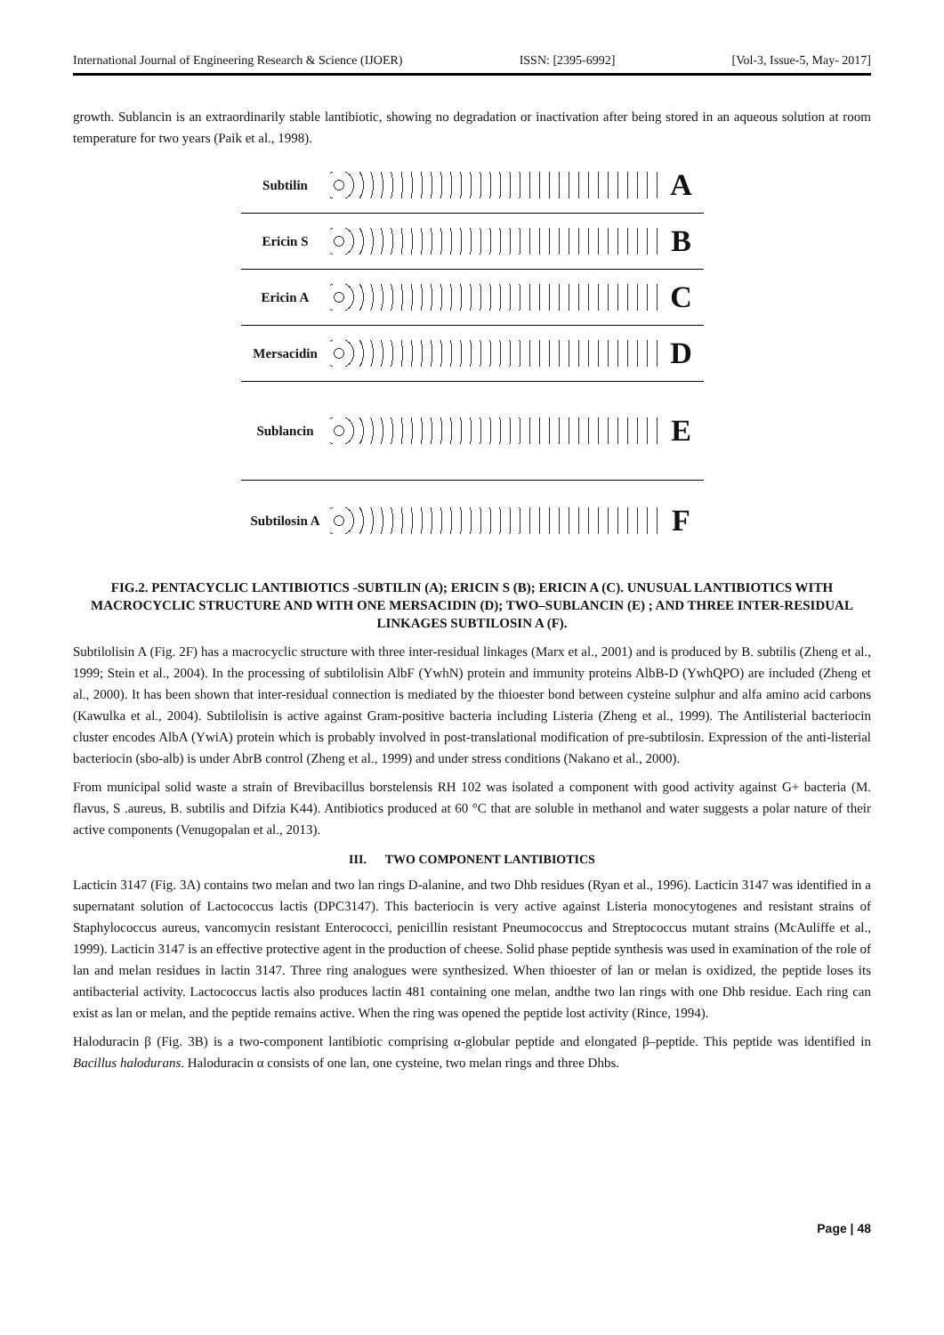International Journal of Engineering Research & Science (IJOER) ISSN: [2395-6992] [Vol-3, Issue-5, May- 2017]
growth. Sublancin is an extraordinarily stable lantibiotic, showing no degradation or inactivation after being stored in an aqueous solution at room temperature for two years (Paik et al., 1998).
Subtilin A
Ericin S B
Ericin A C
Mersacidin D
Sublancin E
Subtilosin A F
FIG.2. PENTACYCLIC LANTIBIOTICS -SUBTILIN (A); ERICIN S (B); ERICIN A (C). UNUSUAL LANTIBIOTICS WITH MACROCYCLIC STRUCTURE AND WITH ONE MERSACIDIN (D); TWO–SUBLANCIN (E) ; AND THREE INTER-RESIDUAL LINKAGES SUBTILOSIN A (F).
Subtilolisin A (Fig. 2F) has a macrocyclic structure with three inter-residual linkages (Marx et al., 2001) and is produced by B. subtilis (Zheng et al., 1999; Stein et al., 2004). In the processing of subtilolisin AlbF (YwhN) protein and immunity proteins AlbB-D (YwhQPO) are included (Zheng et al., 2000). It has been shown that inter-residual connection is mediated by the thioester bond between cysteine sulphur and alfa amino acid carbons (Kawulka et al., 2004). Subtilolisin is active against Gram-positive bacteria including Listeria (Zheng et al., 1999). The Antilisterial bacteriocin cluster encodes AlbA (YwiA) protein which is probably involved in post-translational modification of pre-subtilosin. Expression of the anti-listerial bacteriocin (sbo-alb) is under AbrB control (Zheng et al., 1999) and under stress conditions (Nakano et al., 2000).
From municipal solid waste a strain of Brevibacillus borstelensis RH 102 was isolated a component with good activity against G+ bacteria (M. flavus, S .aureus, B. subtilis and Difzia K44). Antibiotics produced at 60 °C that are soluble in methanol and water suggests a polar nature of their active components (Venugopalan et al., 2013).
III. TWO COMPONENT LANTIBIOTICS
Lacticin 3147 (Fig. 3A) contains two melan and two lan rings D-alanine, and two Dhb residues (Ryan et al., 1996). Lacticin 3147 was identified in a supernatant solution of Lactococcus lactis (DPC3147). This bacteriocin is very active against Listeria monocytogenes and resistant strains of Staphylococcus aureus, vancomycin resistant Enterococci, penicillin resistant Pneumococcus and Streptococcus mutant strains (McAuliffe et al., 1999). Lacticin 3147 is an effective protective agent in the production of cheese. Solid phase peptide synthesis was used in examination of the role of lan and melan residues in lactin 3147. Three ring analogues were synthesized. When thioester of lan or melan is oxidized, the peptide loses its antibacterial activity. Lactococcus lactis also produces lactin 481 containing one melan, andthe two lan rings with one Dhb residue. Each ring can exist as lan or melan, and the peptide remains active. When the ring was opened the peptide lost activity (Rince, 1994).
Haloduracin β (Fig. 3B) is a two-component lantibiotic comprising α-globular peptide and elongated β–peptide. This peptide was identified in Bacillus halodurans. Haloduracin α consists of one lan, one cysteine, two melan rings and three Dhbs.
Page | 48